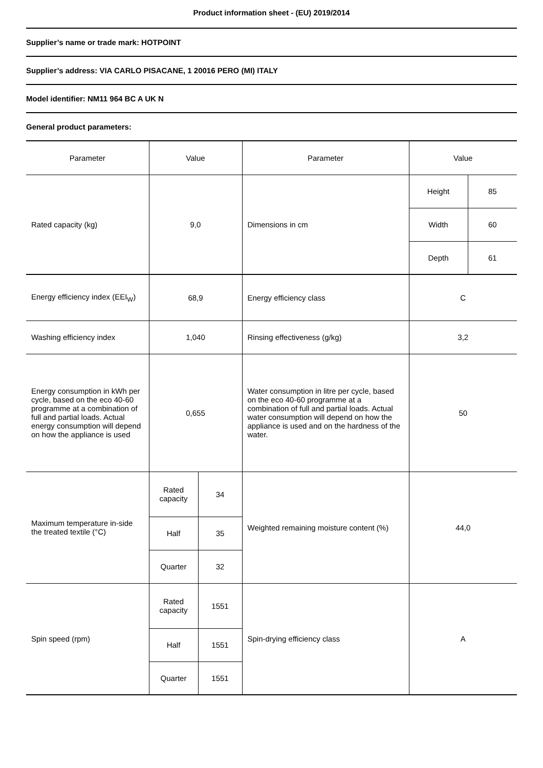Product information sheet - (EU) 2019/2014
Supplier’s name or trade mark: HOTPOINT
Supplier’s address: VIA CARLO PISACANE, 1 20016 PERO (MI) ITALY
Model identifier: NM11 964 BC A UK N
General product parameters:
| Parameter | Value | | Parameter | Value | |
| Rated capacity (kg) | 9,0 | | Dimensions in cm | Height | 85 |
| | | | | Width | 60 |
| | | | | Depth | 61 |
| Energy efficiency index (EEI<sub>W</sub>) | 68,9 | | Energy efficiency class | C | |
| Washing efficiency index | 1,040 | | Rinsing effectiveness (g/kg) | 3,2 | |
| Energy consumption in kWh per cycle, based on the eco 40-60 programme at a combination of full and partial loads. Actual energy consumption will depend on how the appliance is used | 0,655 | | Water consumption in litre per cycle, based on the eco 40-60 programme at a combination of full and partial loads. Actual water consumption will depend on how the appliance is used and on the hardness of the water. | 50 | |
| Maximum temperature in-side the treated textile (°C) | Rated capacity | 34 | Weighted remaining moisture content (%) | 44,0 | |
| | Half | 35 | | | |
| | Quarter | 32 | | | |
| Spin speed (rpm) | Rated capacity | 1551 | Spin-drying efficiency class | A | |
| | Half | 1551 | | | |
| | Quarter | 1551 | | | |